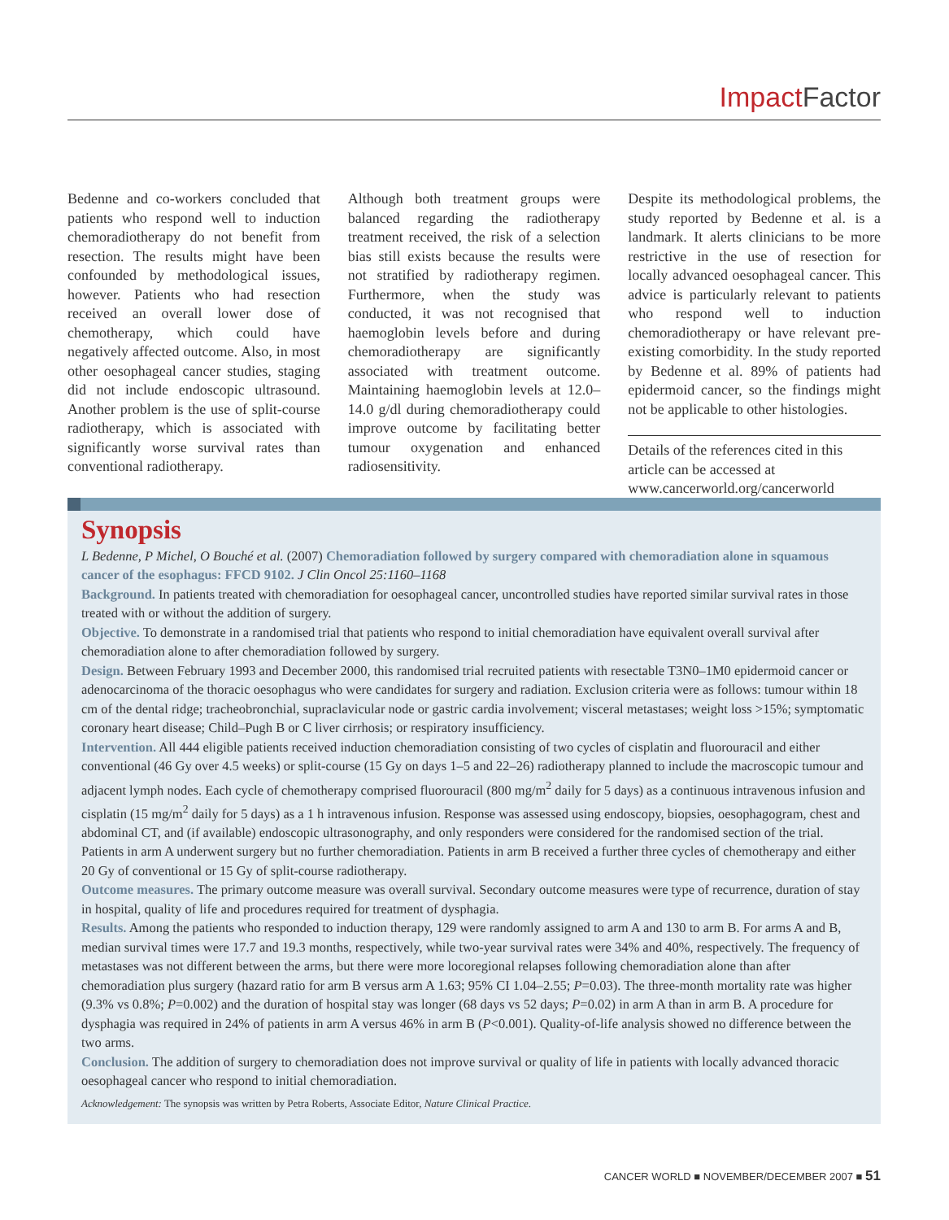Impact Factor
Bedenne and co-workers concluded that patients who respond well to induction chemoradiotherapy do not benefit from resection. The results might have been confounded by methodological issues, however. Patients who had resection received an overall lower dose of chemotherapy, which could have negatively affected outcome. Also, in most other oesophageal cancer studies, staging did not include endoscopic ultrasound. Another problem is the use of split-course radiotherapy, which is associated with significantly worse survival rates than conventional radiotherapy.
Although both treatment groups were balanced regarding the radiotherapy treatment received, the risk of a selection bias still exists because the results were not stratified by radiotherapy regimen. Furthermore, when the study was conducted, it was not recognised that haemoglobin levels before and during chemoradiotherapy are significantly associated with treatment outcome. Maintaining haemoglobin levels at 12.0–14.0 g/dl during chemoradiotherapy could improve outcome by facilitating better tumour oxygenation and enhanced radiosensitivity.
Despite its methodological problems, the study reported by Bedenne et al. is a landmark. It alerts clinicians to be more restrictive in the use of resection for locally advanced oesophageal cancer. This advice is particularly relevant to patients who respond well to induction chemoradiotherapy or have relevant pre-existing comorbidity. In the study reported by Bedenne et al. 89% of patients had epidermoid cancer, so the findings might not be applicable to other histologies.
Details of the references cited in this article can be accessed at www.cancerworld.org/cancerworld
Synopsis
L Bedenne, P Michel, O Bouché et al. (2007) Chemoradiation followed by surgery compared with chemoradiation alone in squamous cancer of the esophagus: FFCD 9102. J Clin Oncol 25:1160–1168
Background. In patients treated with chemoradiation for oesophageal cancer, uncontrolled studies have reported similar survival rates in those treated with or without the addition of surgery.
Objective. To demonstrate in a randomised trial that patients who respond to initial chemoradiation have equivalent overall survival after chemoradiation alone to after chemoradiation followed by surgery.
Design. Between February 1993 and December 2000, this randomised trial recruited patients with resectable T3N0–1M0 epidermoid cancer or adenocarcinoma of the thoracic oesophagus who were candidates for surgery and radiation. Exclusion criteria were as follows: tumour within 18 cm of the dental ridge; tracheobronchial, supraclavicular node or gastric cardia involvement; visceral metastases; weight loss >15%; symptomatic coronary heart disease; Child–Pugh B or C liver cirrhosis; or respiratory insufficiency.
Intervention. All 444 eligible patients received induction chemoradiation consisting of two cycles of cisplatin and fluorouracil and either conventional (46 Gy over 4.5 weeks) or split-course (15 Gy on days 1–5 and 22–26) radiotherapy planned to include the macroscopic tumour and adjacent lymph nodes. Each cycle of chemotherapy comprised fluorouracil (800 mg/m<sup>2</sup> daily for 5 days) as a continuous intravenous infusion and cisplatin (15 mg/m<sup>2</sup> daily for 5 days) as a 1 h intravenous infusion. Response was assessed using endoscopy, biopsies, oesophagogram, chest and abdominal CT, and (if available) endoscopic ultrasonography, and only responders were considered for the randomised section of the trial. Patients in arm A underwent surgery but no further chemoradiation. Patients in arm B received a further three cycles of chemotherapy and either 20 Gy of conventional or 15 Gy of split-course radiotherapy.
Outcome measures. The primary outcome measure was overall survival. Secondary outcome measures were type of recurrence, duration of stay in hospital, quality of life and procedures required for treatment of dysphagia.
Results. Among the patients who responded to induction therapy, 129 were randomly assigned to arm A and 130 to arm B. For arms A and B, median survival times were 17.7 and 19.3 months, respectively, while two-year survival rates were 34% and 40%, respectively. The frequency of metastases was not different between the arms, but there were more locoregional relapses following chemoradiation alone than after chemoradiation plus surgery (hazard ratio for arm B versus arm A 1.63; 95% CI 1.04–2.55; P=0.03). The three-month mortality rate was higher (9.3% vs 0.8%; P=0.002) and the duration of hospital stay was longer (68 days vs 52 days; P=0.02) in arm A than in arm B. A procedure for dysphagia was required in 24% of patients in arm A versus 46% in arm B (P<0.001). Quality-of-life analysis showed no difference between the two arms.
Conclusion. The addition of surgery to chemoradiation does not improve survival or quality of life in patients with locally advanced thoracic oesophageal cancer who respond to initial chemoradiation.
Acknowledgement: The synopsis was written by Petra Roberts, Associate Editor, Nature Clinical Practice.
CANCER WORLD ■ NOVEMBER/DECEMBER 2007 ■ 51